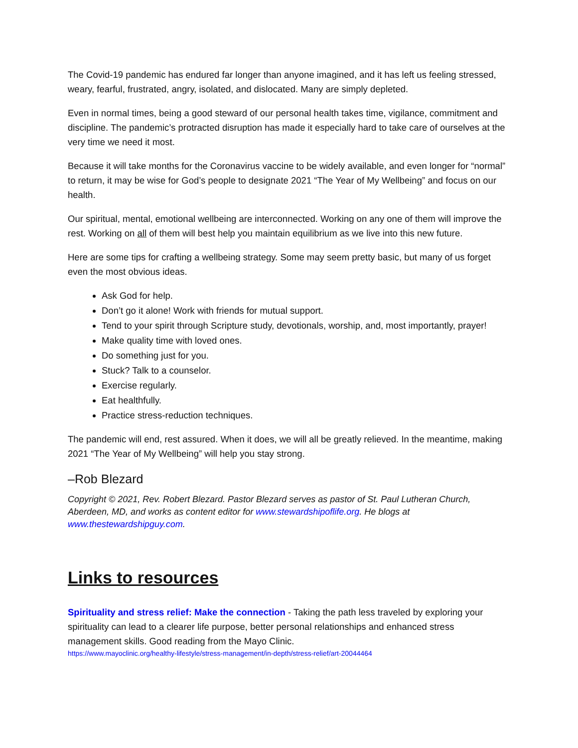The Covid-19 pandemic has endured far longer than anyone imagined, and it has left us feeling stressed, weary, fearful, frustrated, angry, isolated, and dislocated. Many are simply depleted.
Even in normal times, being a good steward of our personal health takes time, vigilance, commitment and discipline. The pandemic’s protracted disruption has made it especially hard to take care of ourselves at the very time we need it most.
Because it will take months for the Coronavirus vaccine to be widely available, and even longer for “normal” to return, it may be wise for God’s people to designate 2021 “The Year of My Wellbeing” and focus on our health.
Our spiritual, mental, emotional wellbeing are interconnected. Working on any one of them will improve the rest. Working on all of them will best help you maintain equilibrium as we live into this new future.
Here are some tips for crafting a wellbeing strategy. Some may seem pretty basic, but many of us forget even the most obvious ideas.
Ask God for help.
Don’t go it alone! Work with friends for mutual support.
Tend to your spirit through Scripture study, devotionals, worship, and, most importantly, prayer!
Make quality time with loved ones.
Do something just for you.
Stuck? Talk to a counselor.
Exercise regularly.
Eat healthfully.
Practice stress-reduction techniques.
The pandemic will end, rest assured. When it does, we will all be greatly relieved. In the meantime, making 2021 “The Year of My Wellbeing” will help you stay strong.
–Rob Blezard
Copyright © 2021, Rev. Robert Blezard. Pastor Blezard serves as pastor of St. Paul Lutheran Church, Aberdeen, MD, and works as content editor for www.stewardshipoflife.org. He blogs at www.thestewardshipguy.com.
Links to resources
Spirituality and stress relief: Make the connection - Taking the path less traveled by exploring your spirituality can lead to a clearer life purpose, better personal relationships and enhanced stress management skills. Good reading from the Mayo Clinic.
https://www.mayoclinic.org/healthy-lifestyle/stress-management/in-depth/stress-relief/art-20044464